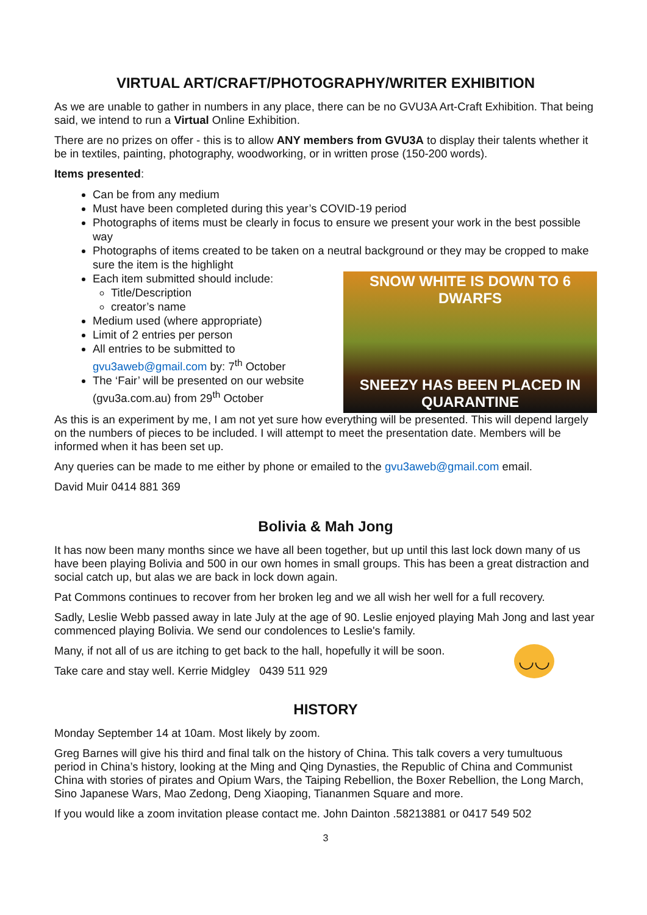VIRTUAL ART/CRAFT/PHOTOGRAPHY/WRITER EXHIBITION
As we are unable to gather in numbers in any place, there can be no GVU3A Art-Craft Exhibition. That being said, we intend to run a Virtual Online Exhibition.
There are no prizes on offer - this is to allow ANY members from GVU3A to display their talents whether it be in textiles, painting, photography, woodworking, or in written prose (150-200 words).
Items presented:
Can be from any medium
Must have been completed during this year’s COVID-19 period
Photographs of items must be clearly in focus to ensure we present your work in the best possible way
Photographs of items created to be taken on a neutral background or they may be cropped to make sure the item is the highlight
SNOW WHITE IS DOWN TO 6 DWARFS
SNEEZY HAS BEEN PLACED IN QUARANTINE
Each item submitted should include:
Title/Description
creator’s name
Medium used (where appropriate)
Limit of 2 entries per person
All entries to be submitted to gvu3aweb@gmail.com by: 7<sup>th</sup> October
The ‘Fair’ will be presented on our website (gvu3a.com.au) from 29<sup>th</sup> October
As this is an experiment by me, I am not yet sure how everything will be presented. This will depend largely on the numbers of pieces to be included. I will attempt to meet the presentation date. Members will be informed when it has been set up.
Any queries can be made to me either by phone or emailed to the gvu3aweb@gmail.com email.
David Muir 0414 881 369
Bolivia & Mah Jong
It has now been many months since we have all been together, but up until this last lock down many of us have been playing Bolivia and 500 in our own homes in small groups. This has been a great distraction and social catch up, but alas we are back in lock down again.
Pat Commons continues to recover from her broken leg and we all wish her well for a full recovery.
Sadly, Leslie Webb passed away in late July at the age of 90. Leslie enjoyed playing Mah Jong and last year commenced playing Bolivia. We send our condolences to Leslie's family.
◡◡
Many, if not all of us are itching to get back to the hall, hopefully it will be soon.
Take care and stay well. Kerrie Midgley 0439 511 929
HISTORY
Monday September 14 at 10am. Most likely by zoom.
Greg Barnes will give his third and final talk on the history of China. This talk covers a very tumultuous period in China’s history, looking at the Ming and Qing Dynasties, the Republic of China and Communist China with stories of pirates and Opium Wars, the Taiping Rebellion, the Boxer Rebellion, the Long March, Sino Japanese Wars, Mao Zedong, Deng Xiaoping, Tiananmen Square and more.
If you would like a zoom invitation please contact me. John Dainton .58213881 or 0417 549 502
3